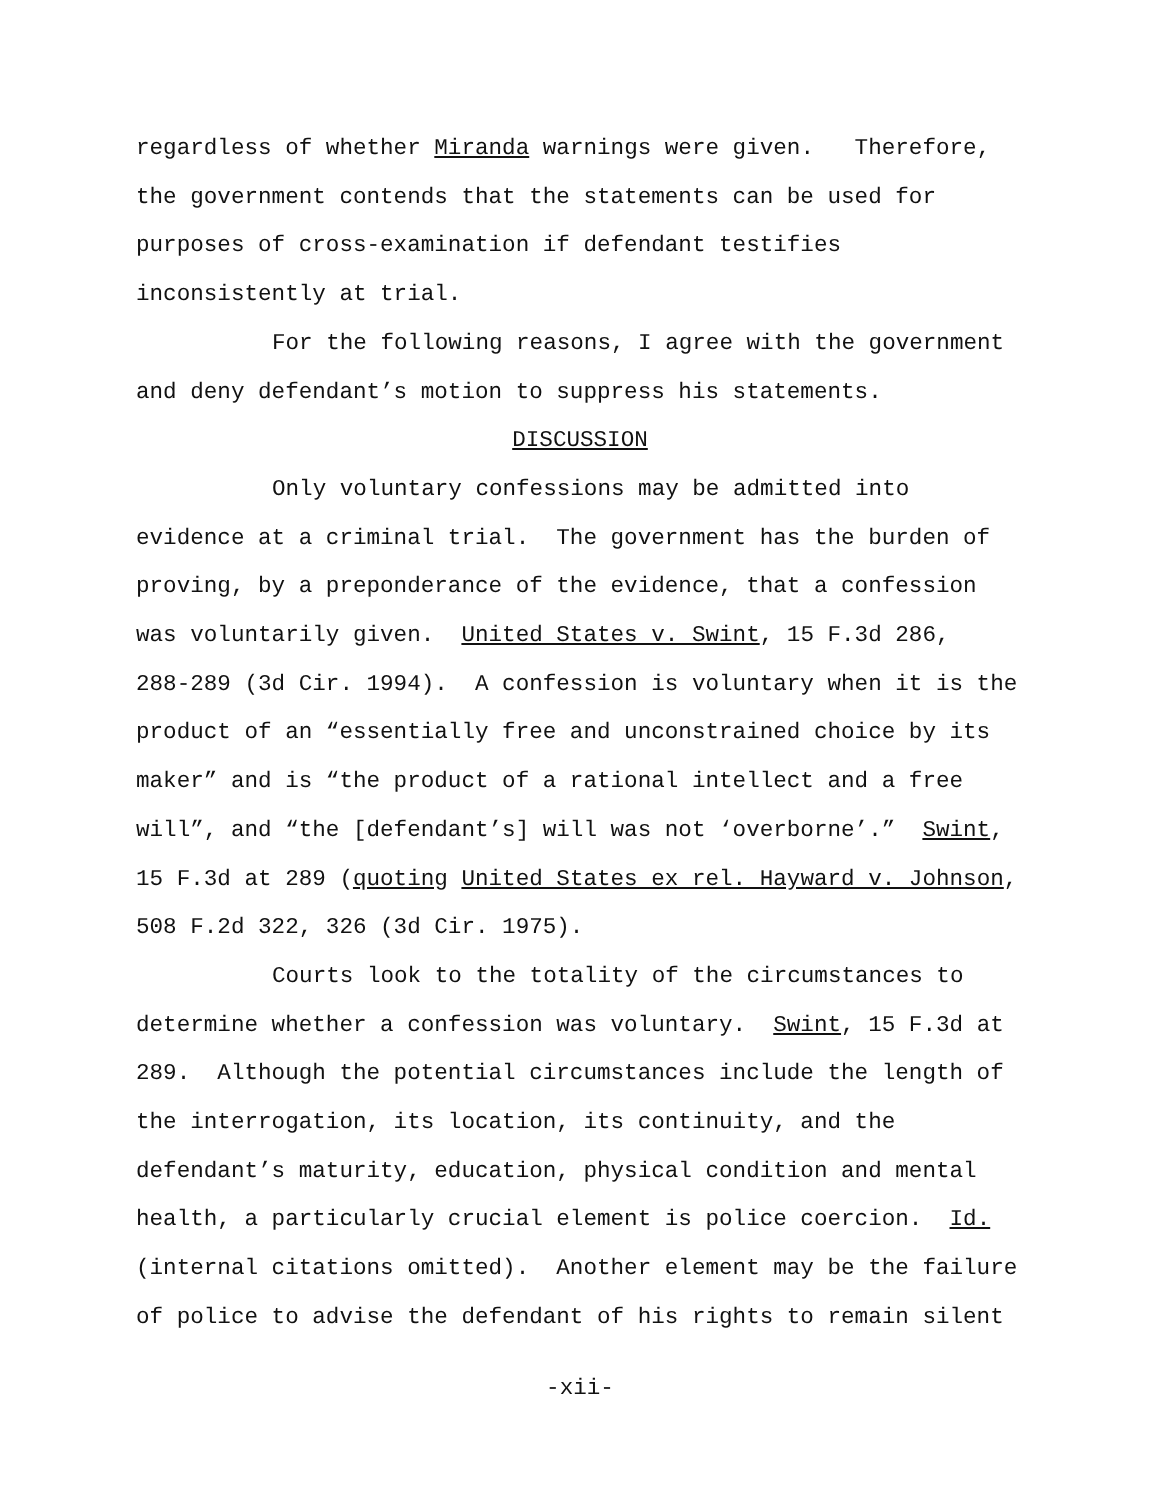regardless of whether Miranda warnings were given. Therefore,
the government contends that the statements can be used for
purposes of cross-examination if defendant testifies
inconsistently at trial.
For the following reasons, I agree with the government
and deny defendant’s motion to suppress his statements.
DISCUSSION
Only voluntary confessions may be admitted into
evidence at a criminal trial. The government has the burden of
proving, by a preponderance of the evidence, that a confession
was voluntarily given. United States v. Swint, 15 F.3d 286,
288-289 (3d Cir. 1994). A confession is voluntary when it is the
product of an “essentially free and unconstrained choice by its
maker” and is “the product of a rational intellect and a free
will”, and “the [defendant’s] will was not ‘overborne’.” Swint,
15 F.3d at 289 (quoting United States ex rel. Hayward v. Johnson,
508 F.2d 322, 326 (3d Cir. 1975).
Courts look to the totality of the circumstances to
determine whether a confession was voluntary. Swint, 15 F.3d at
289. Although the potential circumstances include the length of
the interrogation, its location, its continuity, and the
defendant’s maturity, education, physical condition and mental
health, a particularly crucial element is police coercion. Id.
(internal citations omitted). Another element may be the failure
of police to advise the defendant of his rights to remain silent
-xii-